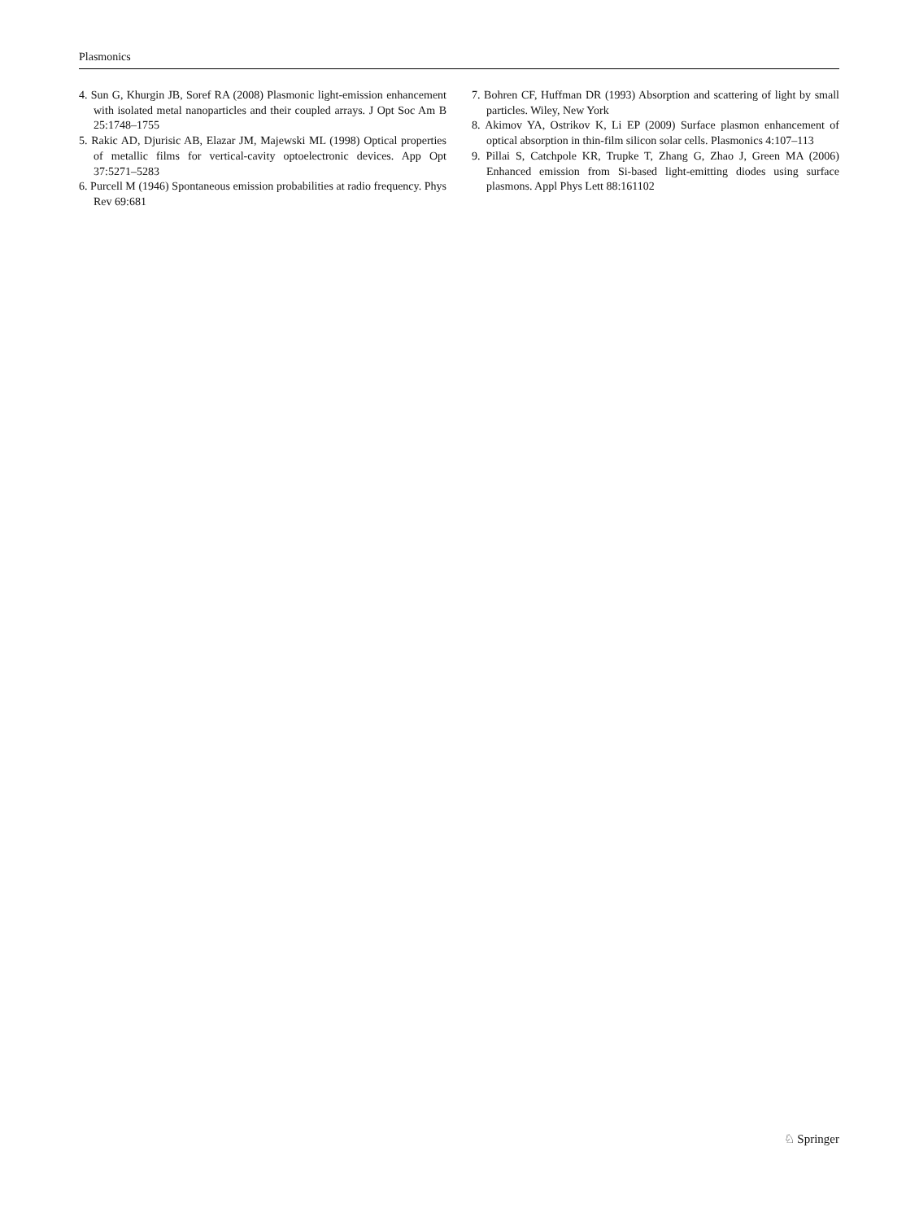Plasmonics
4. Sun G, Khurgin JB, Soref RA (2008) Plasmonic light-emission enhancement with isolated metal nanoparticles and their coupled arrays. J Opt Soc Am B 25:1748–1755
5. Rakic AD, Djurisic AB, Elazar JM, Majewski ML (1998) Optical properties of metallic films for vertical-cavity optoelectronic devices. App Opt 37:5271–5283
6. Purcell M (1946) Spontaneous emission probabilities at radio frequency. Phys Rev 69:681
7. Bohren CF, Huffman DR (1993) Absorption and scattering of light by small particles. Wiley, New York
8. Akimov YA, Ostrikov K, Li EP (2009) Surface plasmon enhancement of optical absorption in thin-film silicon solar cells. Plasmonics 4:107–113
9. Pillai S, Catchpole KR, Trupke T, Zhang G, Zhao J, Green MA (2006) Enhanced emission from Si-based light-emitting diodes using surface plasmons. Appl Phys Lett 88:161102
♘ Springer